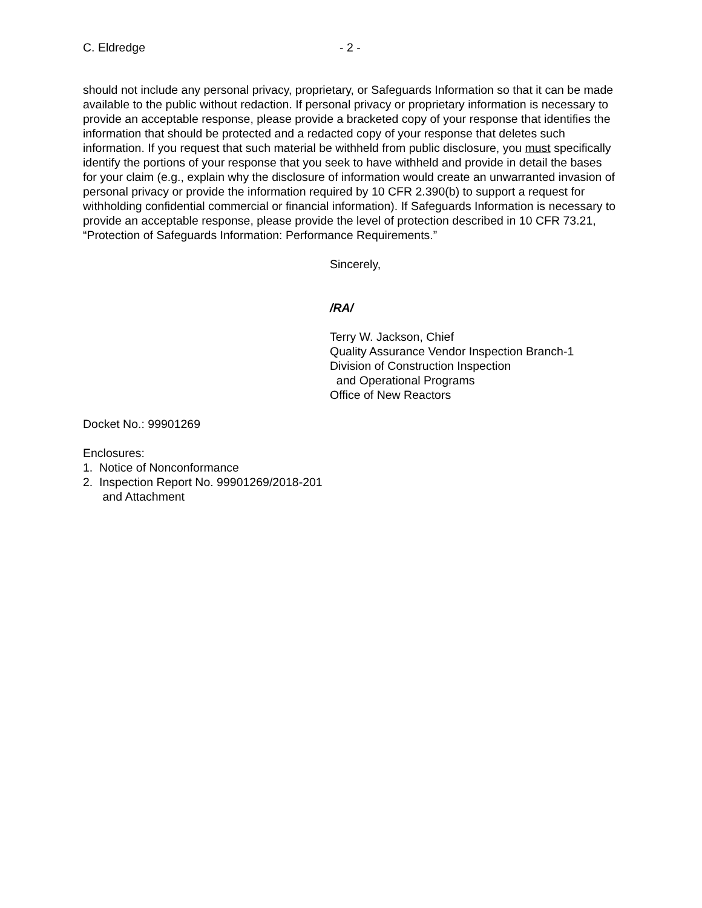C. Eldredge - 2 -
should not include any personal privacy, proprietary, or Safeguards Information so that it can be made available to the public without redaction. If personal privacy or proprietary information is necessary to provide an acceptable response, please provide a bracketed copy of your response that identifies the information that should be protected and a redacted copy of your response that deletes such information. If you request that such material be withheld from public disclosure, you must specifically identify the portions of your response that you seek to have withheld and provide in detail the bases for your claim (e.g., explain why the disclosure of information would create an unwarranted invasion of personal privacy or provide the information required by 10 CFR 2.390(b) to support a request for withholding confidential commercial or financial information). If Safeguards Information is necessary to provide an acceptable response, please provide the level of protection described in 10 CFR 73.21, “Protection of Safeguards Information: Performance Requirements.”
Sincerely,
/RA/
Terry W. Jackson, Chief
Quality Assurance Vendor Inspection Branch-1
Division of Construction Inspection
and Operational Programs
Office of New Reactors
Docket No.: 99901269
Enclosures:
1. Notice of Nonconformance
2. Inspection Report No. 99901269/2018-201
and Attachment